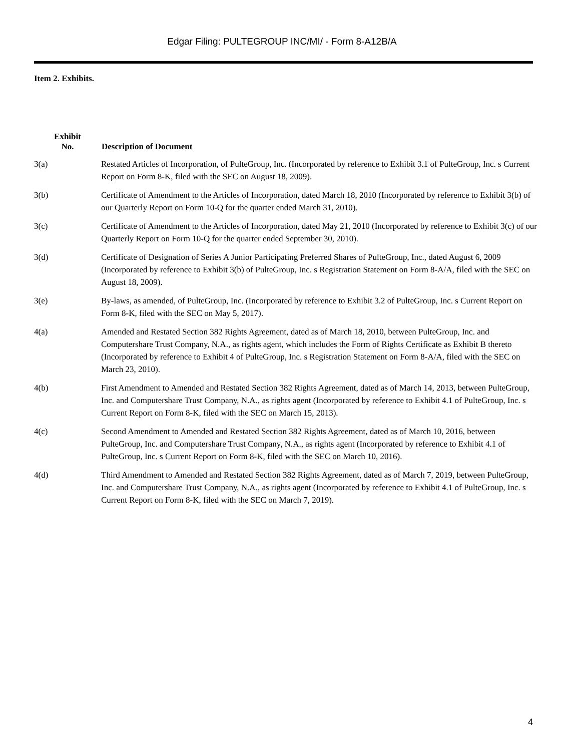Edgar Filing: PULTEGROUP INC/MI/ - Form 8-A12B/A
Item 2. Exhibits.
| Exhibit No. | Description of Document |
| --- | --- |
| 3(a) | Restated Articles of Incorporation, of PulteGroup, Inc. (Incorporated by reference to Exhibit 3.1 of PulteGroup, Inc. s Current Report on Form 8-K, filed with the SEC on August 18, 2009). |
| 3(b) | Certificate of Amendment to the Articles of Incorporation, dated March 18, 2010 (Incorporated by reference to Exhibit 3(b) of our Quarterly Report on Form 10-Q for the quarter ended March 31, 2010). |
| 3(c) | Certificate of Amendment to the Articles of Incorporation, dated May 21, 2010 (Incorporated by reference to Exhibit 3(c) of our Quarterly Report on Form 10-Q for the quarter ended September 30, 2010). |
| 3(d) | Certificate of Designation of Series A Junior Participating Preferred Shares of PulteGroup, Inc., dated August 6, 2009 (Incorporated by reference to Exhibit 3(b) of PulteGroup, Inc. s Registration Statement on Form 8-A/A, filed with the SEC on August 18, 2009). |
| 3(e) | By-laws, as amended, of PulteGroup, Inc. (Incorporated by reference to Exhibit 3.2 of PulteGroup, Inc. s Current Report on Form 8-K, filed with the SEC on May 5, 2017). |
| 4(a) | Amended and Restated Section 382 Rights Agreement, dated as of March 18, 2010, between PulteGroup, Inc. and Computershare Trust Company, N.A., as rights agent, which includes the Form of Rights Certificate as Exhibit B thereto (Incorporated by reference to Exhibit 4 of PulteGroup, Inc. s Registration Statement on Form 8-A/A, filed with the SEC on March 23, 2010). |
| 4(b) | First Amendment to Amended and Restated Section 382 Rights Agreement, dated as of March 14, 2013, between PulteGroup, Inc. and Computershare Trust Company, N.A., as rights agent (Incorporated by reference to Exhibit 4.1 of PulteGroup, Inc. s Current Report on Form 8-K, filed with the SEC on March 15, 2013). |
| 4(c) | Second Amendment to Amended and Restated Section 382 Rights Agreement, dated as of March 10, 2016, between PulteGroup, Inc. and Computershare Trust Company, N.A., as rights agent (Incorporated by reference to Exhibit 4.1 of PulteGroup, Inc. s Current Report on Form 8-K, filed with the SEC on March 10, 2016). |
| 4(d) | Third Amendment to Amended and Restated Section 382 Rights Agreement, dated as of March 7, 2019, between PulteGroup, Inc. and Computershare Trust Company, N.A., as rights agent (Incorporated by reference to Exhibit 4.1 of PulteGroup, Inc. s Current Report on Form 8-K, filed with the SEC on March 7, 2019). |
4